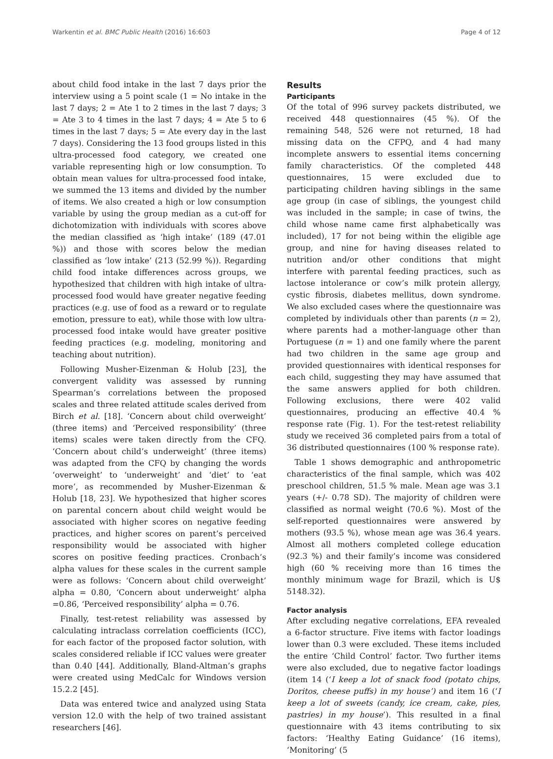Warkentin et al. BMC Public Health (2016) 16:603 Page 4 of 12
about child food intake in the last 7 days prior the interview using a 5 point scale (1 = No intake in the last 7 days; 2 = Ate 1 to 2 times in the last 7 days; 3 = Ate 3 to 4 times in the last 7 days; 4 = Ate 5 to 6 times in the last 7 days; 5 = Ate every day in the last 7 days). Considering the 13 food groups listed in this ultra-processed food category, we created one variable representing high or low consumption. To obtain mean values for ultra-processed food intake, we summed the 13 items and divided by the number of items. We also created a high or low consumption variable by using the group median as a cut-off for dichotomization with individuals with scores above the median classified as ‘high intake’ (189 (47.01 %)) and those with scores below the median classified as ‘low intake’ (213 (52.99 %)). Regarding child food intake differences across groups, we hypothesized that children with high intake of ultra-processed food would have greater negative feeding practices (e.g. use of food as a reward or to regulate emotion, pressure to eat), while those with low ultra-processed food intake would have greater positive feeding practices (e.g. modeling, monitoring and teaching about nutrition).
Following Musher-Eizenman & Holub [23], the convergent validity was assessed by running Spearman’s correlations between the proposed scales and three related attitude scales derived from Birch et al. [18]. ‘Concern about child overweight’ (three items) and ‘Perceived responsibility’ (three items) scales were taken directly from the CFQ. ‘Concern about child’s underweight’ (three items) was adapted from the CFQ by changing the words ‘overweight’ to ‘underweight’ and ‘diet’ to ‘eat more’, as recommended by Musher-Eizenman & Holub [18, 23]. We hypothesized that higher scores on parental concern about child weight would be associated with higher scores on negative feeding practices, and higher scores on parent’s perceived responsibility would be associated with higher scores on positive feeding practices. Cronbach’s alpha values for these scales in the current sample were as follows: ‘Concern about child overweight’ alpha = 0.80, ‘Concern about underweight’ alpha =0.86, ‘Perceived responsibility’ alpha = 0.76.
Finally, test-retest reliability was assessed by calculating intraclass correlation coefficients (ICC), for each factor of the proposed factor solution, with scales considered reliable if ICC values were greater than 0.40 [44]. Additionally, Bland-Altman’s graphs were created using MedCalc for Windows version 15.2.2 [45].
Data was entered twice and analyzed using Stata version 12.0 with the help of two trained assistant researchers [46].
Results
Participants
Of the total of 996 survey packets distributed, we received 448 questionnaires (45 %). Of the remaining 548, 526 were not returned, 18 had missing data on the CFPQ, and 4 had many incomplete answers to essential items concerning family characteristics. Of the completed 448 questionnaires, 15 were excluded due to participating children having siblings in the same age group (in case of siblings, the youngest child was included in the sample; in case of twins, the child whose name came first alphabetically was included), 17 for not being within the eligible age group, and nine for having diseases related to nutrition and/or other conditions that might interfere with parental feeding practices, such as lactose intolerance or cow’s milk protein allergy, cystic fibrosis, diabetes mellitus, down syndrome. We also excluded cases where the questionnaire was completed by individuals other than parents (n = 2), where parents had a mother-language other than Portuguese (n = 1) and one family where the parent had two children in the same age group and provided questionnaires with identical responses for each child, suggesting they may have assumed that the same answers applied for both children. Following exclusions, there were 402 valid questionnaires, producing an effective 40.4 % response rate (Fig. 1). For the test-retest reliability study we received 36 completed pairs from a total of 36 distributed questionnaires (100 % response rate).
Table 1 shows demographic and anthropometric characteristics of the final sample, which was 402 preschool children, 51.5 % male. Mean age was 3.1 years (+/- 0.78 SD). The majority of children were classified as normal weight (70.6 %). Most of the self-reported questionnaires were answered by mothers (93.5 %), whose mean age was 36.4 years. Almost all mothers completed college education (92.3 %) and their family’s income was considered high (60 % receiving more than 16 times the monthly minimum wage for Brazil, which is U$ 5148.32).
Factor analysis
After excluding negative correlations, EFA revealed a 6-factor structure. Five items with factor loadings lower than 0.3 were excluded. These items included the entire ‘Child Control’ factor. Two further items were also excluded, due to negative factor loadings (item 14 (‘I keep a lot of snack food (potato chips, Doritos, cheese puffs) in my house’) and item 16 (‘I keep a lot of sweets (candy, ice cream, cake, pies, pastries) in my house’). This resulted in a final questionnaire with 43 items contributing to six factors: ‘Healthy Eating Guidance’ (16 items), ‘Monitoring’ (5